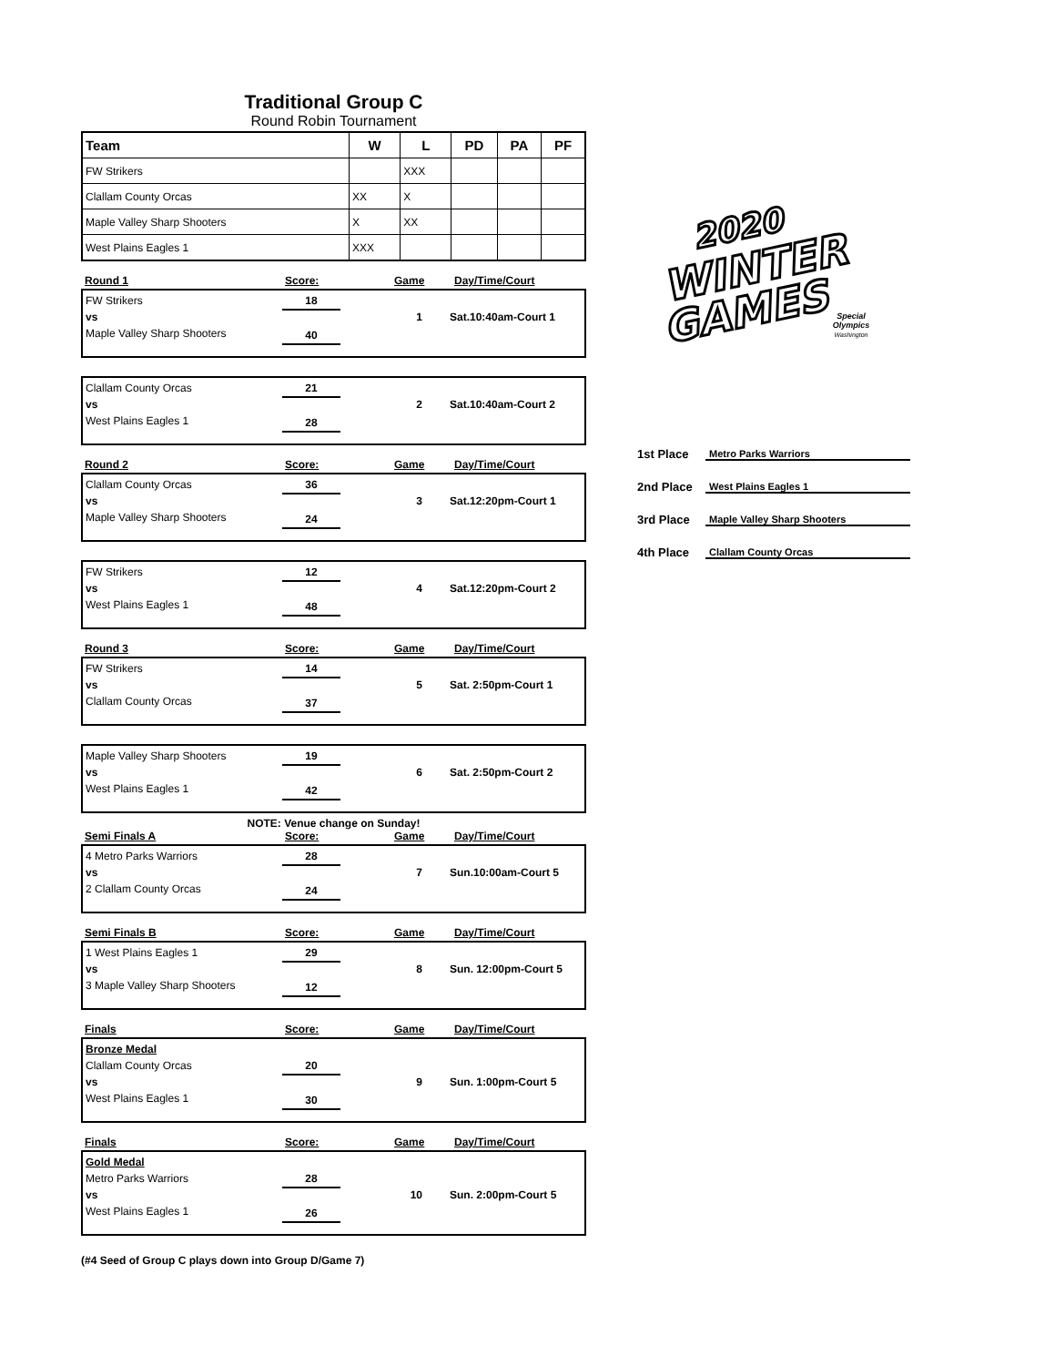Traditional Group C
Round Robin Tournament
| Team | W | L | PD | PA | PF |
| --- | --- | --- | --- | --- | --- |
| FW Strikers | | XXX | | | |
| Clallam County Orcas | XX | X | | | |
| Maple Valley Sharp Shooters | X | XX | | | |
| West Plains Eagles 1 | XXX | | | | |
Round 1 Score: Game Day/Time/Court
FW Strikers
vs
Maple Valley Sharp Shooters
18
40
1 Sat.10:40am-Court 1
Clallam County Orcas
vs
West Plains Eagles 1
21
28
2 Sat.10:40am-Court 2
Round 2 Score: Game Day/Time/Court
Clallam County Orcas
vs
Maple Valley Sharp Shooters
36
24
3 Sat.12:20pm-Court 1
FW Strikers
vs
West Plains Eagles 1
12
48
4 Sat.12:20pm-Court 2
Round 3 Score: Game Day/Time/Court
FW Strikers
vs
Clallam County Orcas
14
37
5 Sat. 2:50pm-Court 1
Maple Valley Sharp Shooters
vs
West Plains Eagles 1
19
42
6 Sat. 2:50pm-Court 2
NOTE: Venue change on Sunday!
Semi Finals A Score: Game Day/Time/Court
4 Metro Parks Warriors
vs
2 Clallam County Orcas
28
24
7 Sun.10:00am-Court 5
Semi Finals B Score: Game Day/Time/Court
1 West Plains Eagles 1
vs
3 Maple Valley Sharp Shooters
29
12
8 Sun. 12:00pm-Court 5
Finals Score: Game Day/Time/Court
Bronze Medal
Clallam County Orcas
vs
West Plains Eagles 1
20
30
9 Sun. 1:00pm-Court 5
Finals Score: Game Day/Time/Court
Gold Medal
Metro Parks Warriors
vs
West Plains Eagles 1
28
26
10 Sun. 2:00pm-Court 5
(#4 Seed of Group C plays down into Group D/Game 7)
2020
WINTER
GAMES
Special
Olympics
Washington
1st Place Metro Parks Warriors
2nd Place West Plains Eagles 1
3rd Place Maple Valley Sharp Shooters
4th Place Clallam County Orcas